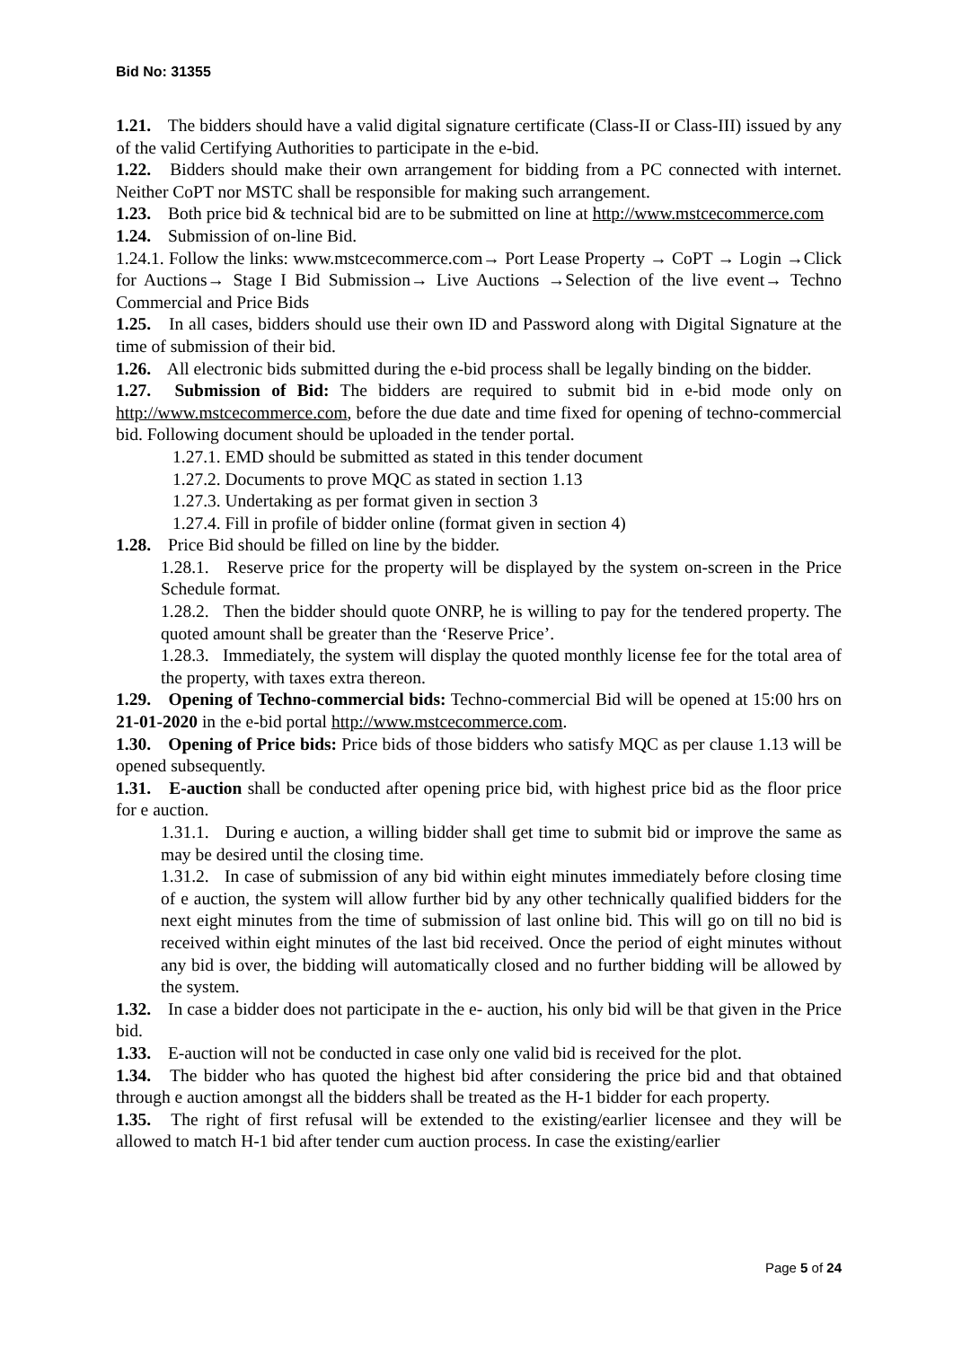Bid No: 31355
1.21. The bidders should have a valid digital signature certificate (Class-II or Class-III) issued by any of the valid Certifying Authorities to participate in the e-bid.
1.22. Bidders should make their own arrangement for bidding from a PC connected with internet. Neither CoPT nor MSTC shall be responsible for making such arrangement.
1.23. Both price bid & technical bid are to be submitted on line at http://www.mstcecommerce.com
1.24. Submission of on-line Bid.
1.24.1. Follow the links: www.mstcecommerce.com→ Port Lease Property → CoPT → Login →Click for Auctions→ Stage I Bid Submission→ Live Auctions →Selection of the live event→ Techno Commercial and Price Bids
1.25. In all cases, bidders should use their own ID and Password along with Digital Signature at the time of submission of their bid.
1.26. All electronic bids submitted during the e-bid process shall be legally binding on the bidder.
1.27. Submission of Bid: The bidders are required to submit bid in e-bid mode only on http://www.mstcecommerce.com, before the due date and time fixed for opening of techno-commercial bid. Following document should be uploaded in the tender portal.
1.27.1. EMD should be submitted as stated in this tender document
1.27.2. Documents to prove MQC as stated in section 1.13
1.27.3. Undertaking as per format given in section 3
1.27.4. Fill in profile of bidder online (format given in section 4)
1.28. Price Bid should be filled on line by the bidder.
1.28.1. Reserve price for the property will be displayed by the system on-screen in the Price Schedule format.
1.28.2. Then the bidder should quote ONRP, he is willing to pay for the tendered property. The quoted amount shall be greater than the ‘Reserve Price’.
1.28.3. Immediately, the system will display the quoted monthly license fee for the total area of the property, with taxes extra thereon.
1.29. Opening of Techno-commercial bids: Techno-commercial Bid will be opened at 15:00 hrs on 21-01-2020 in the e-bid portal http://www.mstcecommerce.com.
1.30. Opening of Price bids: Price bids of those bidders who satisfy MQC as per clause 1.13 will be opened subsequently.
1.31. E-auction shall be conducted after opening price bid, with highest price bid as the floor price for e auction.
1.31.1. During e auction, a willing bidder shall get time to submit bid or improve the same as may be desired until the closing time.
1.31.2. In case of submission of any bid within eight minutes immediately before closing time of e auction, the system will allow further bid by any other technically qualified bidders for the next eight minutes from the time of submission of last online bid. This will go on till no bid is received within eight minutes of the last bid received. Once the period of eight minutes without any bid is over, the bidding will automatically closed and no further bidding will be allowed by the system.
1.32. In case a bidder does not participate in the e- auction, his only bid will be that given in the Price bid.
1.33. E-auction will not be conducted in case only one valid bid is received for the plot.
1.34. The bidder who has quoted the highest bid after considering the price bid and that obtained through e auction amongst all the bidders shall be treated as the H-1 bidder for each property.
1.35. The right of first refusal will be extended to the existing/earlier licensee and they will be allowed to match H-1 bid after tender cum auction process. In case the existing/earlier
Page 5 of 24